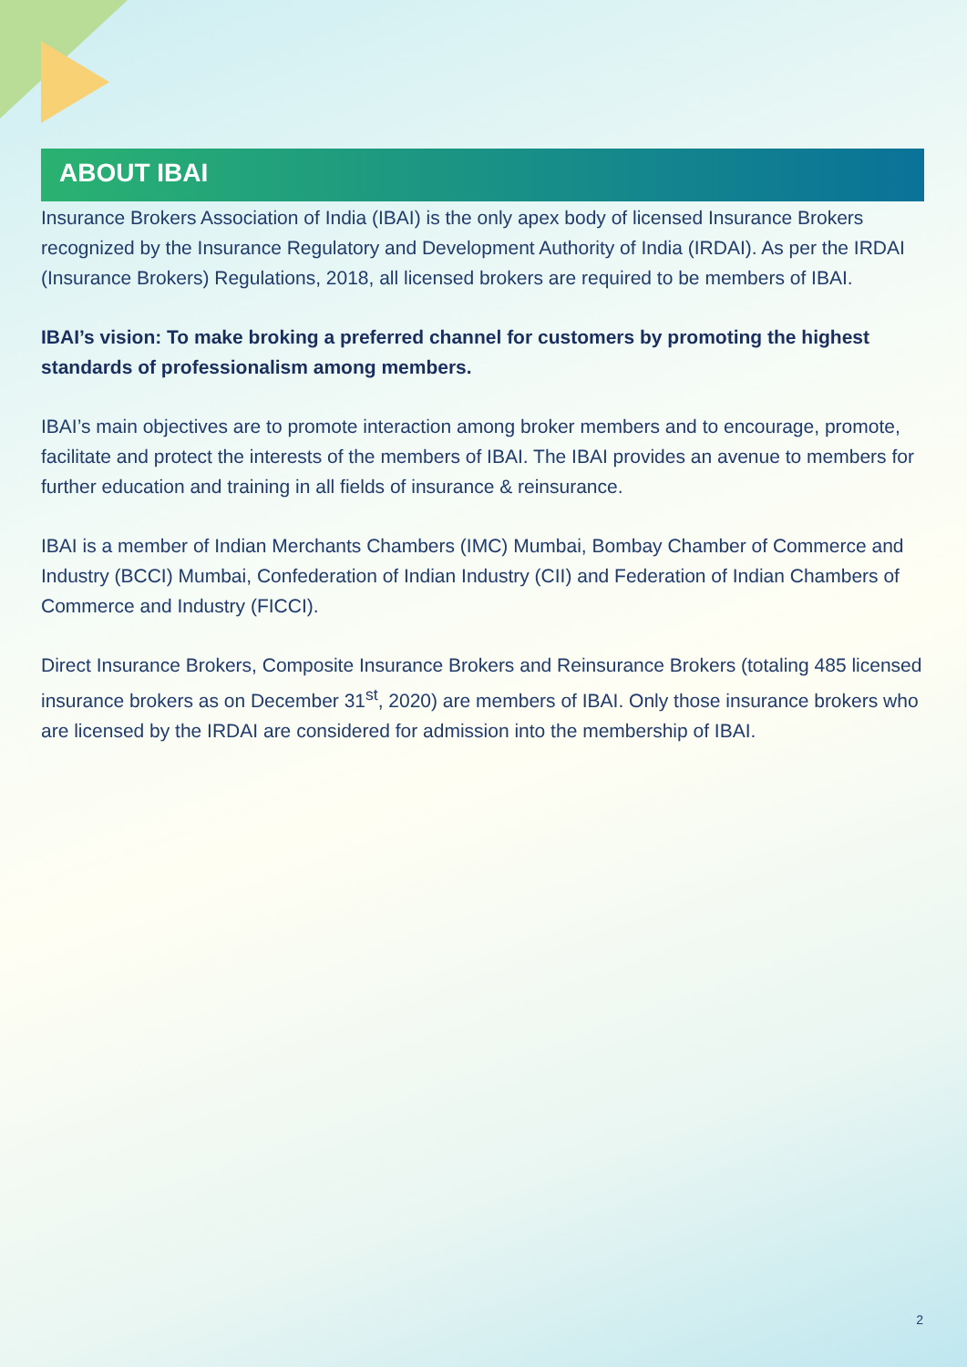ABOUT IBAI
Insurance Brokers Association of India (IBAI) is the only apex body of licensed Insurance Brokers recognized by the Insurance Regulatory and Development Authority of India (IRDAI). As per the IRDAI (Insurance Brokers) Regulations, 2018, all licensed brokers are required to be members of IBAI.
IBAI’s vision: To make broking a preferred channel for customers by promoting the highest standards of professionalism among members.
IBAI’s main objectives are to promote interaction among broker members and to encourage, promote, facilitate and protect the interests of the members of IBAI. The IBAI provides an avenue to members for further education and training in all fields of insurance & reinsurance.
IBAI is a member of Indian Merchants Chambers (IMC) Mumbai, Bombay Chamber of Commerce and Industry (BCCI) Mumbai, Confederation of Indian Industry (CII) and Federation of Indian Chambers of Commerce and Industry (FICCI).
Direct Insurance Brokers, Composite Insurance Brokers and Reinsurance Brokers (totaling 485 licensed insurance brokers as on December 31<sup>st</sup>, 2020) are members of IBAI. Only those insurance brokers who are licensed by the IRDAI are considered for admission into the membership of IBAI.
2